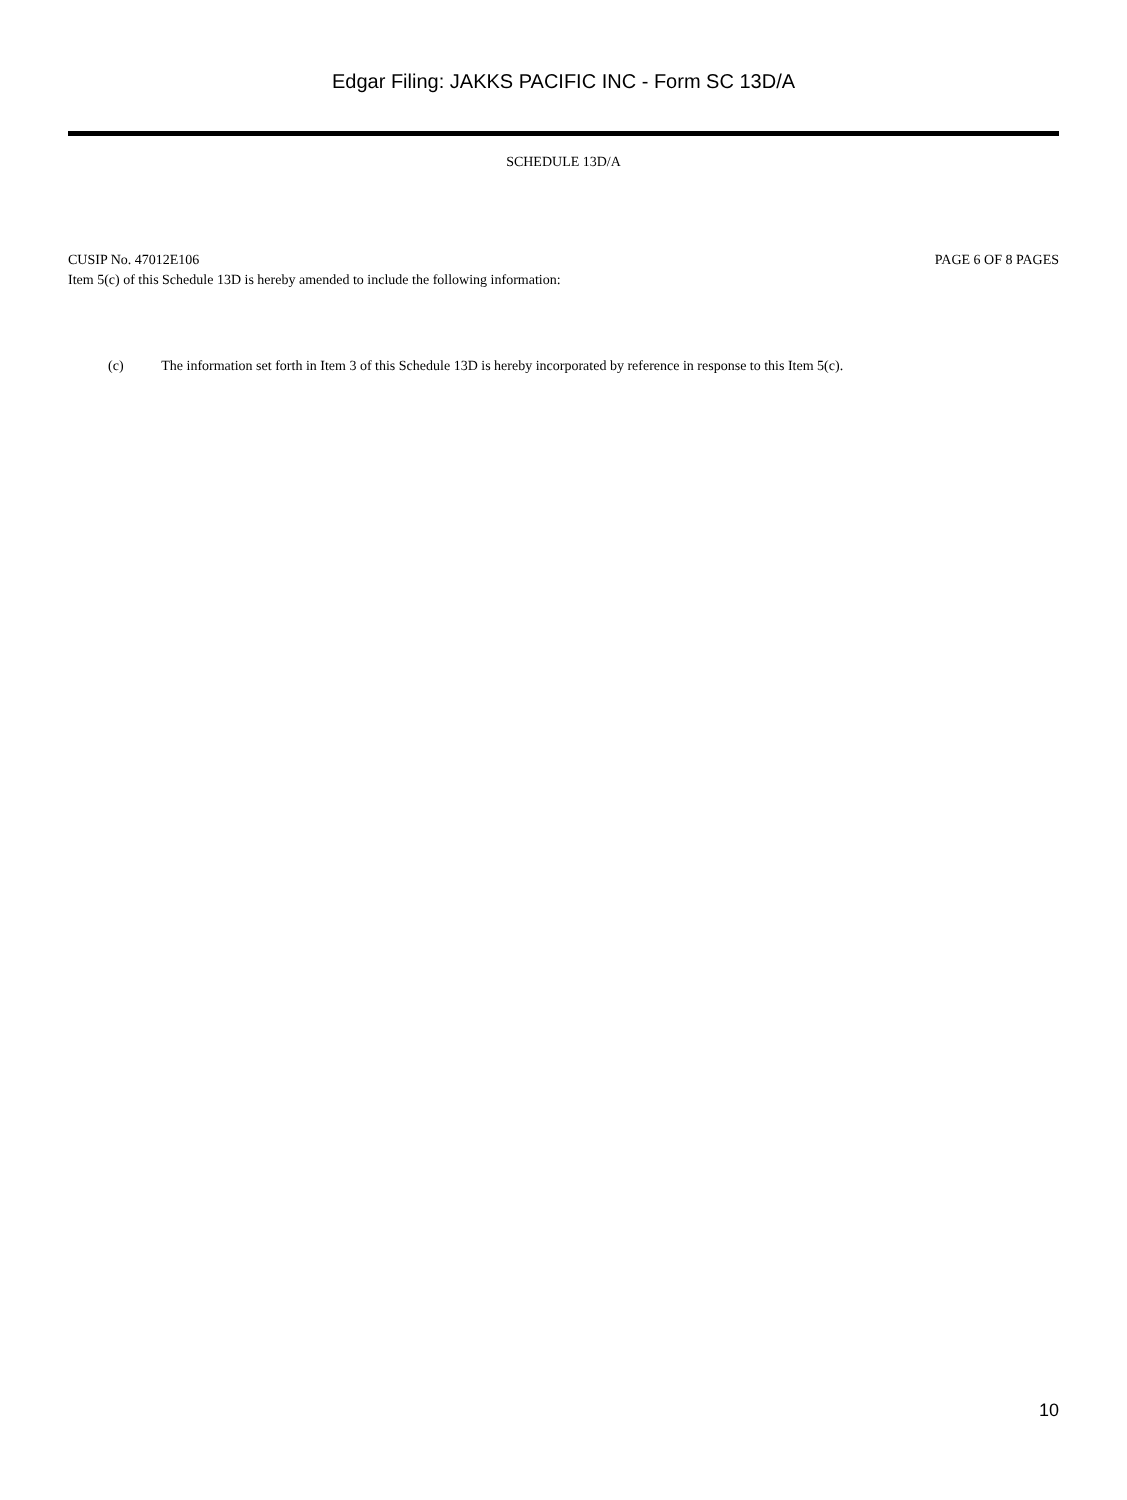Edgar Filing: JAKKS PACIFIC INC - Form SC 13D/A
SCHEDULE 13D/A
CUSIP No. 47012E106 PAGE 6 OF 8 PAGES
Item 5(c) of this Schedule 13D is hereby amended to include the following information:
(c) The information set forth in Item 3 of this Schedule 13D is hereby incorporated by reference in response to this Item 5(c).
10